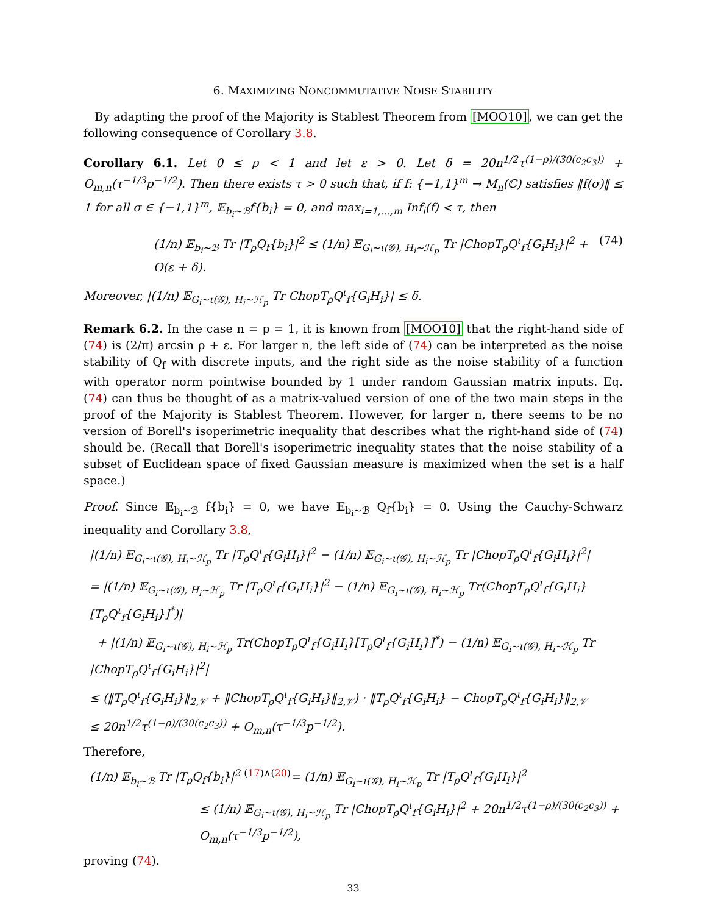6. MAXIMIZING NONCOMMUTATIVE NOISE STABILITY
By adapting the proof of the Majority is Stablest Theorem from [MOO10], we can get the following consequence of Corollary 3.8.
Corollary 6.1. Let 0 ≤ ρ < 1 and let ε > 0. Let δ = 20n<sup>1/2</sup>τ<sup>(1−ρ)/(30(c<sub>2</sub>c<sub>3</sub>))</sup> + O<sub>m,n</sub>(τ<sup>−1/3</sup>p<sup>−1/2</sup>). Then there exists τ > 0 such that, if f: {−1,1}<sup>m</sup> → M<sub>n</sub>(ℂ) satisfies ‖f(σ)‖ ≤ 1 for all σ ∈ {−1,1}<sup>m</sup>, 𝔼<sub>b<sub>i</sub>∼ℬ</sub>f{b<sub>i</sub>} = 0, and max<sub>i=1,...,m</sub> Inf<sub>i</sub>(f) < τ, then
(1/n) 𝔼<sub>b<sub>i</sub>∼ℬ</sub> Tr |T<sub>ρ</sub>Q<sub>f</sub>{b<sub>i</sub>}|<sup>2</sup> ≤ (1/n) 𝔼<sub>G<sub>i</sub>∼ι(𝒢), H<sub>i</sub>∼ℋ<sub>p</sub></sub> Tr |ChopT<sub>ρ</sub>Q<sup>ι</sup><sub>f</sub>{G<sub>i</sub>H<sub>i</sub>}|<sup>2</sup> + O(ε + δ). (74)
Moreover, |(1/n) 𝔼<sub>G<sub>i</sub>∼ι(𝒢), H<sub>i</sub>∼ℋ<sub>p</sub></sub> Tr ChopT<sub>ρ</sub>Q<sup>ι</sup><sub>f</sub>{G<sub>i</sub>H<sub>i</sub>}| ≤ δ.
Remark 6.2. In the case n = p = 1, it is known from [MOO10] that the right-hand side of (74) is (2/π) arcsin ρ + ε. For larger n, the left side of (74) can be interpreted as the noise stability of Q<sub>f</sub> with discrete inputs, and the right side as the noise stability of a function with operator norm pointwise bounded by 1 under random Gaussian matrix inputs. Eq. (74) can thus be thought of as a matrix-valued version of one of the two main steps in the proof of the Majority is Stablest Theorem. However, for larger n, there seems to be no version of Borell's isoperimetric inequality that describes what the right-hand side of (74) should be. (Recall that Borell's isoperimetric inequality states that the noise stability of a subset of Euclidean space of fixed Gaussian measure is maximized when the set is a half space.)
Proof. Since 𝔼<sub>b<sub>i</sub>∼ℬ</sub> f{b<sub>i</sub>} = 0, we have 𝔼<sub>b<sub>i</sub>∼ℬ</sub> Q<sub>f</sub>{b<sub>i</sub>} = 0. Using the Cauchy-Schwarz inequality and Corollary 3.8,
|(1/n) 𝔼<sub>G<sub>i</sub>∼ι(𝒢), H<sub>i</sub>∼ℋ<sub>p</sub></sub> Tr |T<sub>ρ</sub>Q<sup>ι</sup><sub>f</sub>{G<sub>i</sub>H<sub>i</sub>}|<sup>2</sup> − (1/n) 𝔼<sub>G<sub>i</sub>∼ι(𝒢), H<sub>i</sub>∼ℋ<sub>p</sub></sub> Tr |ChopT<sub>ρ</sub>Q<sup>ι</sup><sub>f</sub>{G<sub>i</sub>H<sub>i</sub>}|<sup>2</sup>|
= |(1/n) 𝔼<sub>G<sub>i</sub>∼ι(𝒢), H<sub>i</sub>∼ℋ<sub>p</sub></sub> Tr |T<sub>ρ</sub>Q<sup>ι</sup><sub>f</sub>{G<sub>i</sub>H<sub>i</sub>}|<sup>2</sup> − (1/n) 𝔼<sub>G<sub>i</sub>∼ι(𝒢), H<sub>i</sub>∼ℋ<sub>p</sub></sub> Tr(ChopT<sub>ρ</sub>Q<sup>ι</sup><sub>f</sub>{G<sub>i</sub>H<sub>i</sub>}[T<sub>ρ</sub>Q<sup>ι</sup><sub>f</sub>{G<sub>i</sub>H<sub>i</sub>}]<sup>*</sup>)|
+ |(1/n) 𝔼<sub>G<sub>i</sub>∼ι(𝒢), H<sub>i</sub>∼ℋ<sub>p</sub></sub> Tr(ChopT<sub>ρ</sub>Q<sup>ι</sup><sub>f</sub>{G<sub>i</sub>H<sub>i</sub>}[T<sub>ρ</sub>Q<sup>ι</sup><sub>f</sub>{G<sub>i</sub>H<sub>i</sub>}]<sup>*</sup>) − (1/n) 𝔼<sub>G<sub>i</sub>∼ι(𝒢), H<sub>i</sub>∼ℋ<sub>p</sub></sub> Tr |ChopT<sub>ρ</sub>Q<sup>ι</sup><sub>f</sub>{G<sub>i</sub>H<sub>i</sub>}|<sup>2</sup>|
≤ (‖T<sub>ρ</sub>Q<sup>ι</sup><sub>f</sub>{G<sub>i</sub>H<sub>i</sub>}‖<sub>2,𝒱</sub> + ‖ChopT<sub>ρ</sub>Q<sup>ι</sup><sub>f</sub>{G<sub>i</sub>H<sub>i</sub>}‖<sub>2,𝒱</sub>) · ‖T<sub>ρ</sub>Q<sup>ι</sup><sub>f</sub>{G<sub>i</sub>H<sub>i</sub>} − ChopT<sub>ρ</sub>Q<sup>ι</sup><sub>f</sub>{G<sub>i</sub>H<sub>i</sub>}‖<sub>2,𝒱</sub>
≤ 20n<sup>1/2</sup>τ<sup>(1−ρ)/(30(c<sub>2</sub>c<sub>3</sub>))</sup> + O<sub>m,n</sub>(τ<sup>−1/3</sup>p<sup>−1/2</sup>).
Therefore,
(1/n) 𝔼<sub>b<sub>i</sub>∼ℬ</sub> Tr |T<sub>ρ</sub>Q<sub>f</sub>{b<sub>i</sub>}|<sup>2</sup> <sup>(17)∧(20)</sup>= (1/n) 𝔼<sub>G<sub>i</sub>∼ι(𝒢), H<sub>i</sub>∼ℋ<sub>p</sub></sub> Tr |T<sub>ρ</sub>Q<sup>ι</sup><sub>f</sub>{G<sub>i</sub>H<sub>i</sub>}|<sup>2</sup>
≤ (1/n) 𝔼<sub>G<sub>i</sub>∼ι(𝒢), H<sub>i</sub>∼ℋ<sub>p</sub></sub> Tr |ChopT<sub>ρ</sub>Q<sup>ι</sup><sub>f</sub>{G<sub>i</sub>H<sub>i</sub>}|<sup>2</sup> + 20n<sup>1/2</sup>τ<sup>(1−ρ)/(30(c<sub>2</sub>c<sub>3</sub>))</sup> + O<sub>m,n</sub>(τ<sup>−1/3</sup>p<sup>−1/2</sup>),
proving (74).
33